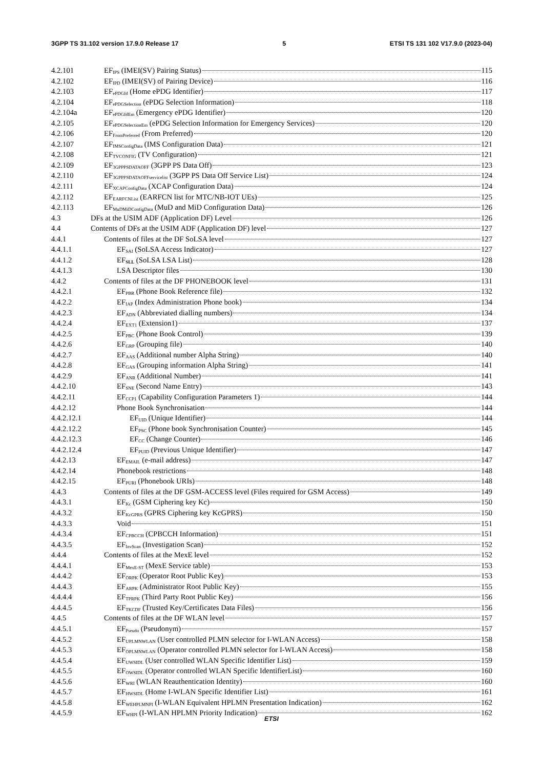3GPP TS 31.102 version 17.9.0 Release 17 5 ETSI TS 131 102 V17.9.0 (2023-04)
4.2.101 EF<sub>IPS</sub> (IMEI(SV) Pairing Status) 115
4.2.102 EF<sub>IPD</sub> (IMEI(SV) of Pairing Device) 116
4.2.103 EF<sub>ePDGId</sub> (Home ePDG Identifier) 117
4.2.104 EF<sub>ePDGSelection</sub> (ePDG Selection Information) 118
4.2.104a EF<sub>ePDGIdEm</sub> (Emergency ePDG Identifier) 120
4.2.105 EF<sub>ePDGSelectionEm</sub> (ePDG Selection Information for Emergency Services) 120
4.2.106 EF<sub>FromPreferred</sub> (From Preferred) 120
4.2.107 EF<sub>IMSConfigData</sub> (IMS Configuration Data) 121
4.2.108 EF<sub>TVCONFIG</sub> (TV Configuration) 121
4.2.109 EF<sub>3GPPPSDATAOFF</sub> (3GPP PS Data Off) 123
4.2.110 EF<sub>3GPPPSDATAOFFservicelist</sub> (3GPP PS Data Off Service List) 124
4.2.111 EF<sub>XCAPConfigData</sub> (XCAP Configuration Data) 124
4.2.112 EF<sub>EARFCNList</sub> (EARFCN list for MTC/NB-IOT UEs) 125
4.2.113 EF<sub>MuDMiDConfigData</sub> (MuD and MiD Configuration Data) 126
4.3 DFs at the USIM ADF (Application DF) Level 126
4.4 Contents of DFs at the USIM ADF (Application DF) level 127
4.4.1 Contents of files at the DF SoLSA level 127
4.4.1.1 EF<sub>SAI</sub> (SoLSA Access Indicator) 127
4.4.1.2 EF<sub>SLL</sub> (SoLSA LSA List) 128
4.4.1.3 LSA Descriptor files 130
4.4.2 Contents of files at the DF PHONEBOOK level 131
4.4.2.1 EF<sub>PBR</sub> (Phone Book Reference file) 132
4.4.2.2 EF<sub>IAP</sub> (Index Administration Phone book) 134
4.4.2.3 EF<sub>ADN</sub> (Abbreviated dialling numbers) 134
4.4.2.4 EF<sub>EXT1</sub> (Extension1) 137
4.4.2.5 EF<sub>PBC</sub> (Phone Book Control) 139
4.4.2.6 EF<sub>GRP</sub> (Grouping file) 140
4.4.2.7 EF<sub>AAS</sub> (Additional number Alpha String) 140
4.4.2.8 EF<sub>GAS</sub> (Grouping information Alpha String) 141
4.4.2.9 EF<sub>ANR</sub> (Additional Number) 141
4.4.2.10 EF<sub>SNE</sub> (Second Name Entry) 143
4.4.2.11 EF<sub>CCP1</sub> (Capability Configuration Parameters 1) 144
4.4.2.12 Phone Book Synchronisation 144
4.4.2.12.1 EF<sub>UID</sub> (Unique Identifier) 144
4.4.2.12.2 EF<sub>PSC</sub> (Phone book Synchronisation Counter) 145
4.4.2.12.3 EF<sub>CC</sub> (Change Counter) 146
4.4.2.12.4 EF<sub>PUID</sub> (Previous Unique Identifier) 147
4.4.2.13 EF<sub>EMAIL</sub> (e-mail address) 147
4.4.2.14 Phonebook restrictions 148
4.4.2.15 EF<sub>PURI</sub> (Phonebook URIs) 148
4.4.3 Contents of files at the DF GSM-ACCESS level (Files required for GSM Access) 149
4.4.3.1 EF<sub>Kc</sub> (GSM Ciphering key Kc) 150
4.4.3.2 EF<sub>KcGPRS</sub> (GPRS Ciphering key KcGPRS) 150
4.4.3.3 Void 151
4.4.3.4 EF<sub>CPBCCH</sub> (CPBCCH Information) 151
4.4.3.5 EF<sub>InvScan</sub> (Investigation Scan) 152
4.4.4 Contents of files at the MexE level 152
4.4.4.1 EF<sub>MexE-ST</sub> (MexE Service table) 153
4.4.4.2 EF<sub>ORPK</sub> (Operator Root Public Key) 153
4.4.4.3 EF<sub>ARPK</sub> (Administrator Root Public Key) 155
4.4.4.4 EF<sub>TPRPK</sub> (Third Party Root Public Key) 156
4.4.4.5 EF<sub>TKCDF</sub> (Trusted Key/Certificates Data Files) 156
4.4.5 Contents of files at the DF WLAN level 157
4.4.5.1 EF<sub>Pseudo</sub> (Pseudonym) 157
4.4.5.2 EF<sub>UPLMNWLAN</sub> (User controlled PLMN selector for I-WLAN Access) 158
4.4.5.3 EF<sub>OPLMNWLAN</sub> (Operator controlled PLMN selector for I-WLAN Access) 158
4.4.5.4 EF<sub>UWSIDL</sub> (User controlled WLAN Specific Identifier List) 159
4.4.5.5 EF<sub>OWSIDL</sub> (Operator controlled WLAN Specific IdentifierList) 160
4.4.5.6 EF<sub>WRI</sub> (WLAN Reauthentication Identity) 160
4.4.5.7 EF<sub>HWSIDL</sub> (Home I-WLAN Specific Identifier List) 161
4.4.5.8 EF<sub>WEHPLMNPI</sub> (I-WLAN Equivalent HPLMN Presentation Indication) 162
4.4.5.9 EF<sub>WHPI</sub> (I-WLAN HPLMN Priority Indication) 162
ETSI